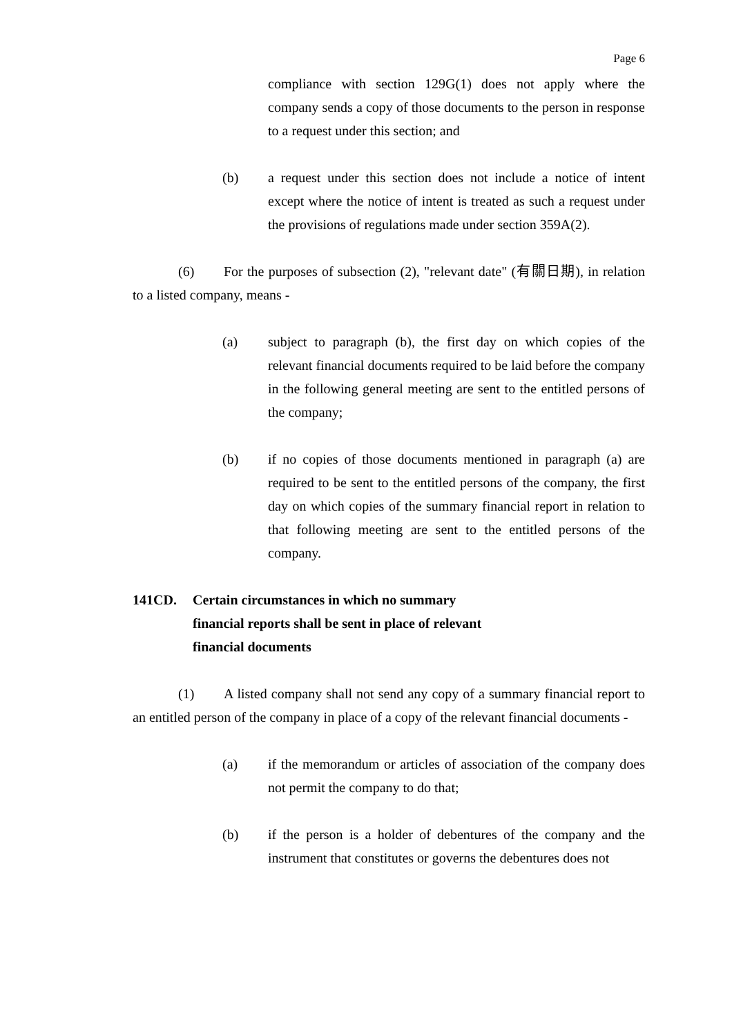Page 6
compliance with section 129G(1) does not apply where the company sends a copy of those documents to the person in response to a request under this section; and
(b) a request under this section does not include a notice of intent except where the notice of intent is treated as such a request under the provisions of regulations made under section 359A(2).
(6) For the purposes of subsection (2), "relevant date" (有關日期), in relation to a listed company, means -
(a) subject to paragraph (b), the first day on which copies of the relevant financial documents required to be laid before the company in the following general meeting are sent to the entitled persons of the company;
(b) if no copies of those documents mentioned in paragraph (a) are required to be sent to the entitled persons of the company, the first day on which copies of the summary financial report in relation to that following meeting are sent to the entitled persons of the company.
141CD. Certain circumstances in which no summary financial reports shall be sent in place of relevant financial documents
(1) A listed company shall not send any copy of a summary financial report to an entitled person of the company in place of a copy of the relevant financial documents -
(a) if the memorandum or articles of association of the company does not permit the company to do that;
(b) if the person is a holder of debentures of the company and the instrument that constitutes or governs the debentures does not